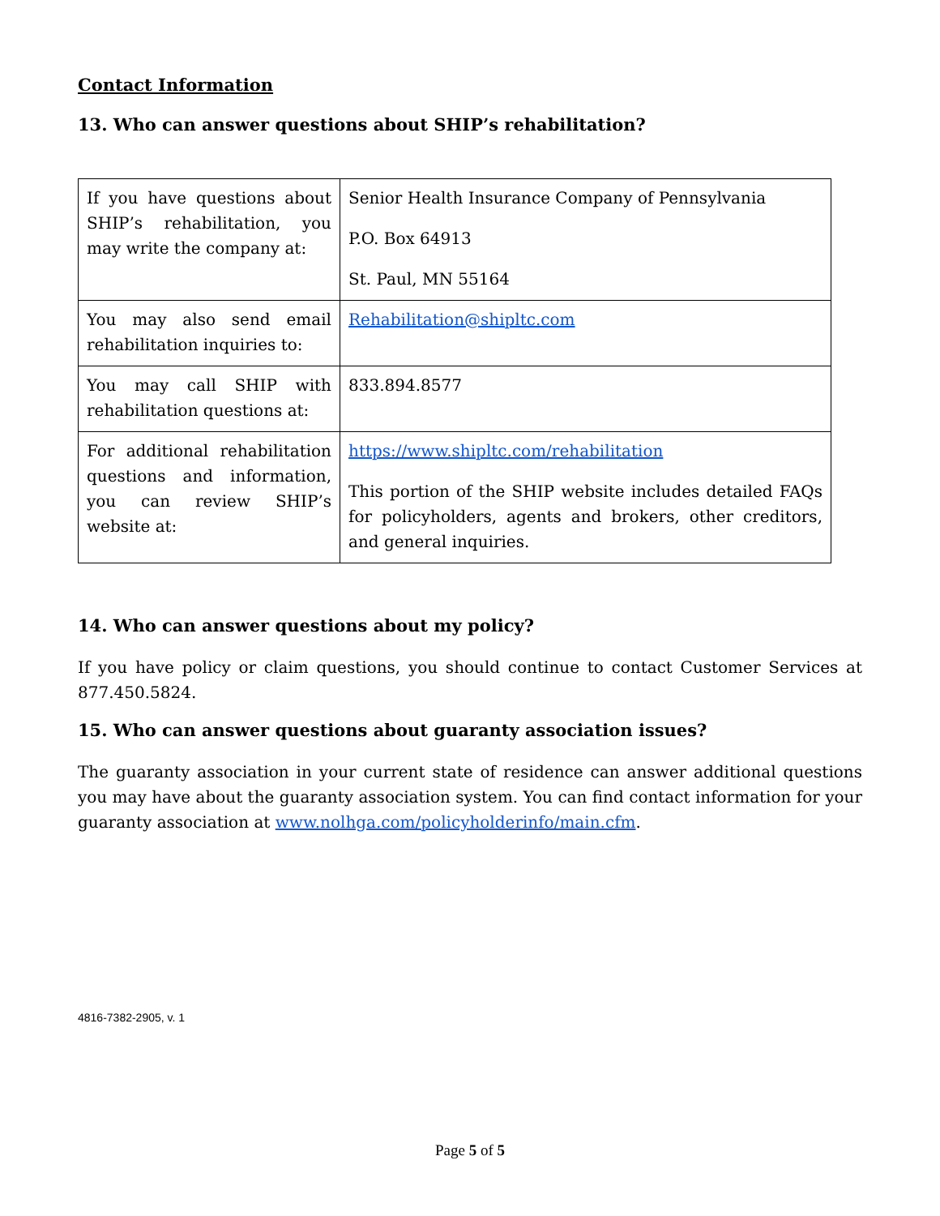Contact Information
13. Who can answer questions about SHIP’s rehabilitation?
| If you have questions about SHIP’s rehabilitation, you may write the company at: | Senior Health Insurance Company of Pennsylvania P.O. Box 64913 St. Paul, MN 55164 |
| You may also send email rehabilitation inquiries to: | Rehabilitation@shipltc.com |
| You may call SHIP with rehabilitation questions at: | 833.894.8577 |
| For additional rehabilitation questions and information, you can review SHIP’s website at: | https://www.shipltc.com/rehabilitation This portion of the SHIP website includes detailed FAQs for policyholders, agents and brokers, other creditors, and general inquiries. |
14. Who can answer questions about my policy?
If you have policy or claim questions, you should continue to contact Customer Services at 877.450.5824.
15. Who can answer questions about guaranty association issues?
The guaranty association in your current state of residence can answer additional questions you may have about the guaranty association system. You can find contact information for your guaranty association at www.nolhga.com/policyholderinfo/main.cfm.
4816-7382-2905, v. 1
Page 5 of 5